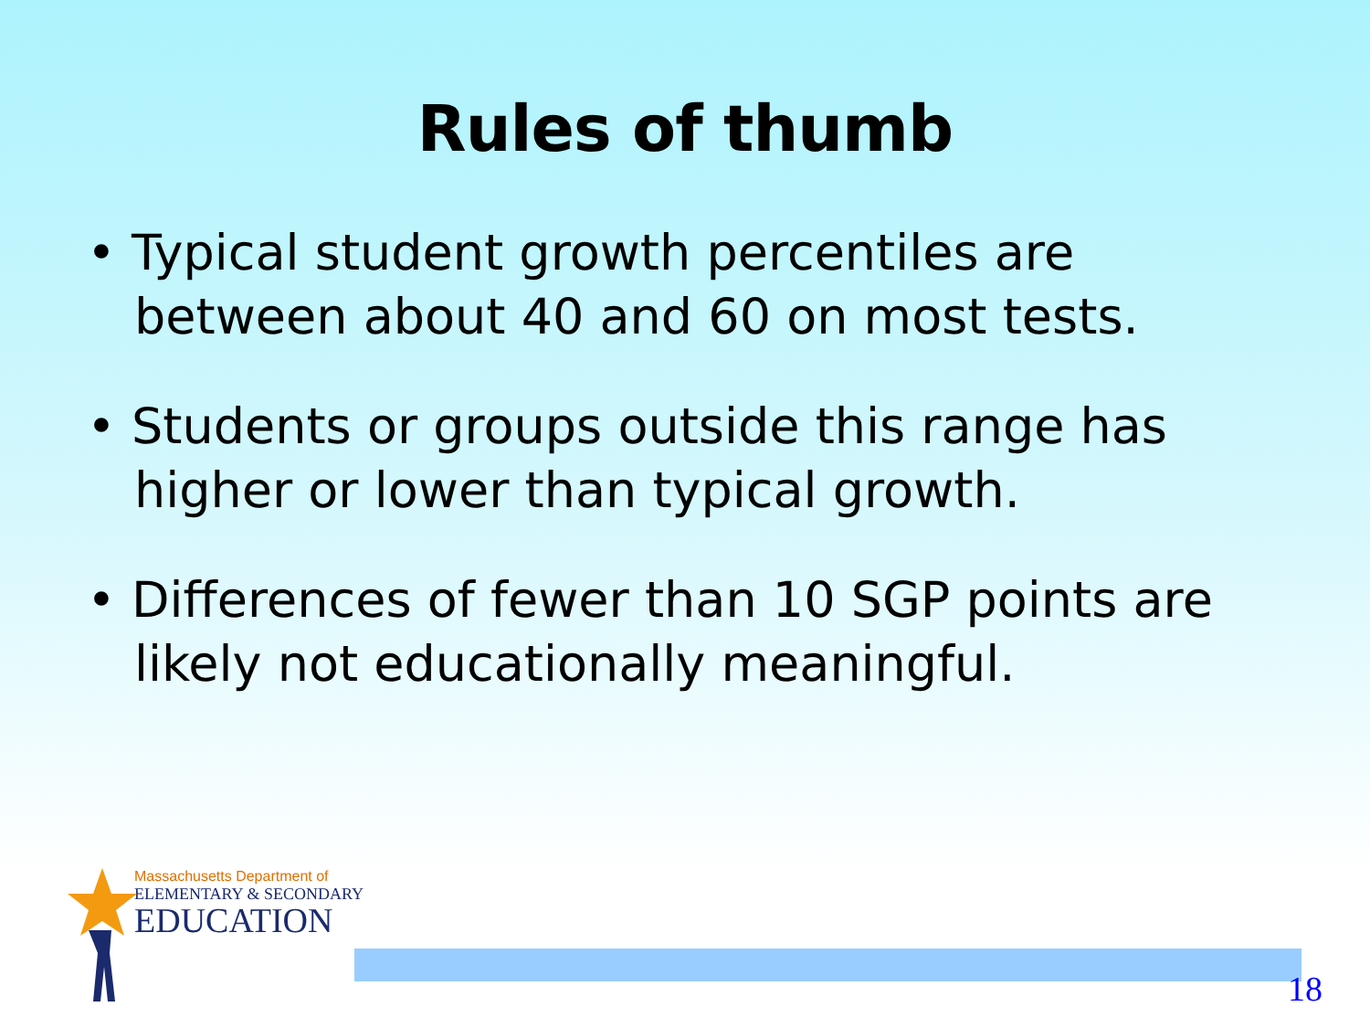Rules of thumb
• Typical student growth percentiles are between about 40 and 60 on most tests.
• Students or groups outside this range has higher or lower than typical growth.
• Differences of fewer than 10 SGP points are likely not educationally meaningful.
Massachusetts Department of
ELEMENTARY & SECONDARY
EDUCATION
18